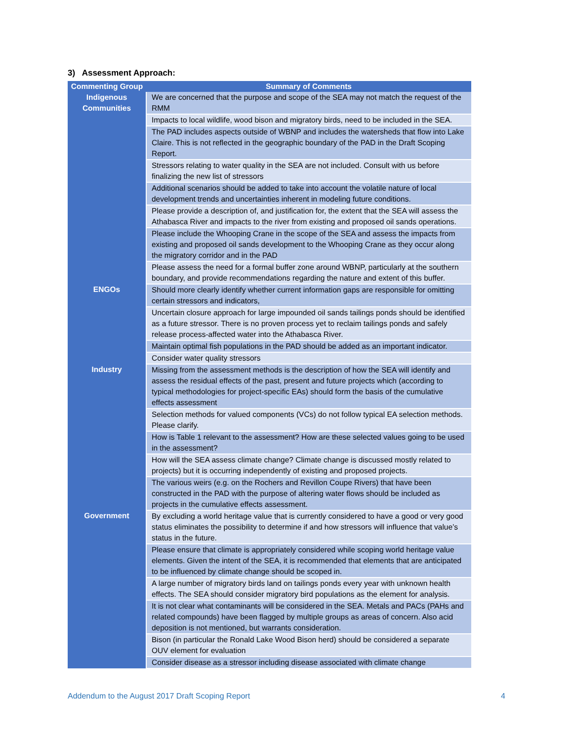3) Assessment Approach:
| Commenting Group | Summary of Comments |
| --- | --- |
| Indigenous Communities | We are concerned that the purpose and scope of the SEA may not match the request of the RMM |
| | Impacts to local wildlife, wood bison and migratory birds, need to be included in the SEA. |
| | The PAD includes aspects outside of WBNP and includes the watersheds that flow into Lake Claire. This is not reflected in the geographic boundary of the PAD in the Draft Scoping Report. |
| | Stressors relating to water quality in the SEA are not included. Consult with us before finalizing the new list of stressors |
| | Additional scenarios should be added to take into account the volatile nature of local development trends and uncertainties inherent in modeling future conditions. |
| | Please provide a description of, and justification for, the extent that the SEA will assess the Athabasca River and impacts to the river from existing and proposed oil sands operations. |
| | Please include the Whooping Crane in the scope of the SEA and assess the impacts from existing and proposed oil sands development to the Whooping Crane as they occur along the migratory corridor and in the PAD |
| | Please assess the need for a formal buffer zone around WBNP, particularly at the southern boundary, and provide recommendations regarding the nature and extent of this buffer. |
| ENGOs | Should more clearly identify whether current information gaps are responsible for omitting certain stressors and indicators, |
| | Uncertain closure approach for large impounded oil sands tailings ponds should be identified as a future stressor. There is no proven process yet to reclaim tailings ponds and safely release process-affected water into the Athabasca River. |
| | Maintain optimal fish populations in the PAD should be added as an important indicator. |
| | Consider water quality stressors |
| Industry | Missing from the assessment methods is the description of how the SEA will identify and assess the residual effects of the past, present and future projects which (according to typical methodologies for project-specific EAs) should form the basis of the cumulative effects assessment |
| | Selection methods for valued components (VCs) do not follow typical EA selection methods. Please clarify. |
| | How is Table 1 relevant to the assessment? How are these selected values going to be used in the assessment? |
| | How will the SEA assess climate change? Climate change is discussed mostly related to projects) but it is occurring independently of existing and proposed projects. |
| | The various weirs (e.g. on the Rochers and Revillon Coupe Rivers) that have been constructed in the PAD with the purpose of altering water flows should be included as projects in the cumulative effects assessment. |
| Government | By excluding a world heritage value that is currently considered to have a good or very good status eliminates the possibility to determine if and how stressors will influence that value’s status in the future. |
| | Please ensure that climate is appropriately considered while scoping world heritage value elements. Given the intent of the SEA, it is recommended that elements that are anticipated to be influenced by climate change should be scoped in. |
| | A large number of migratory birds land on tailings ponds every year with unknown health effects. The SEA should consider migratory bird populations as the element for analysis. |
| | It is not clear what contaminants will be considered in the SEA. Metals and PACs (PAHs and related compounds) have been flagged by multiple groups as areas of concern. Also acid deposition is not mentioned, but warrants consideration. |
| | Bison (in particular the Ronald Lake Wood Bison herd) should be considered a separate OUV element for evaluation |
| | Consider disease as a stressor including disease associated with climate change |
Addendum to the August 2017 Draft Scoping Report 4